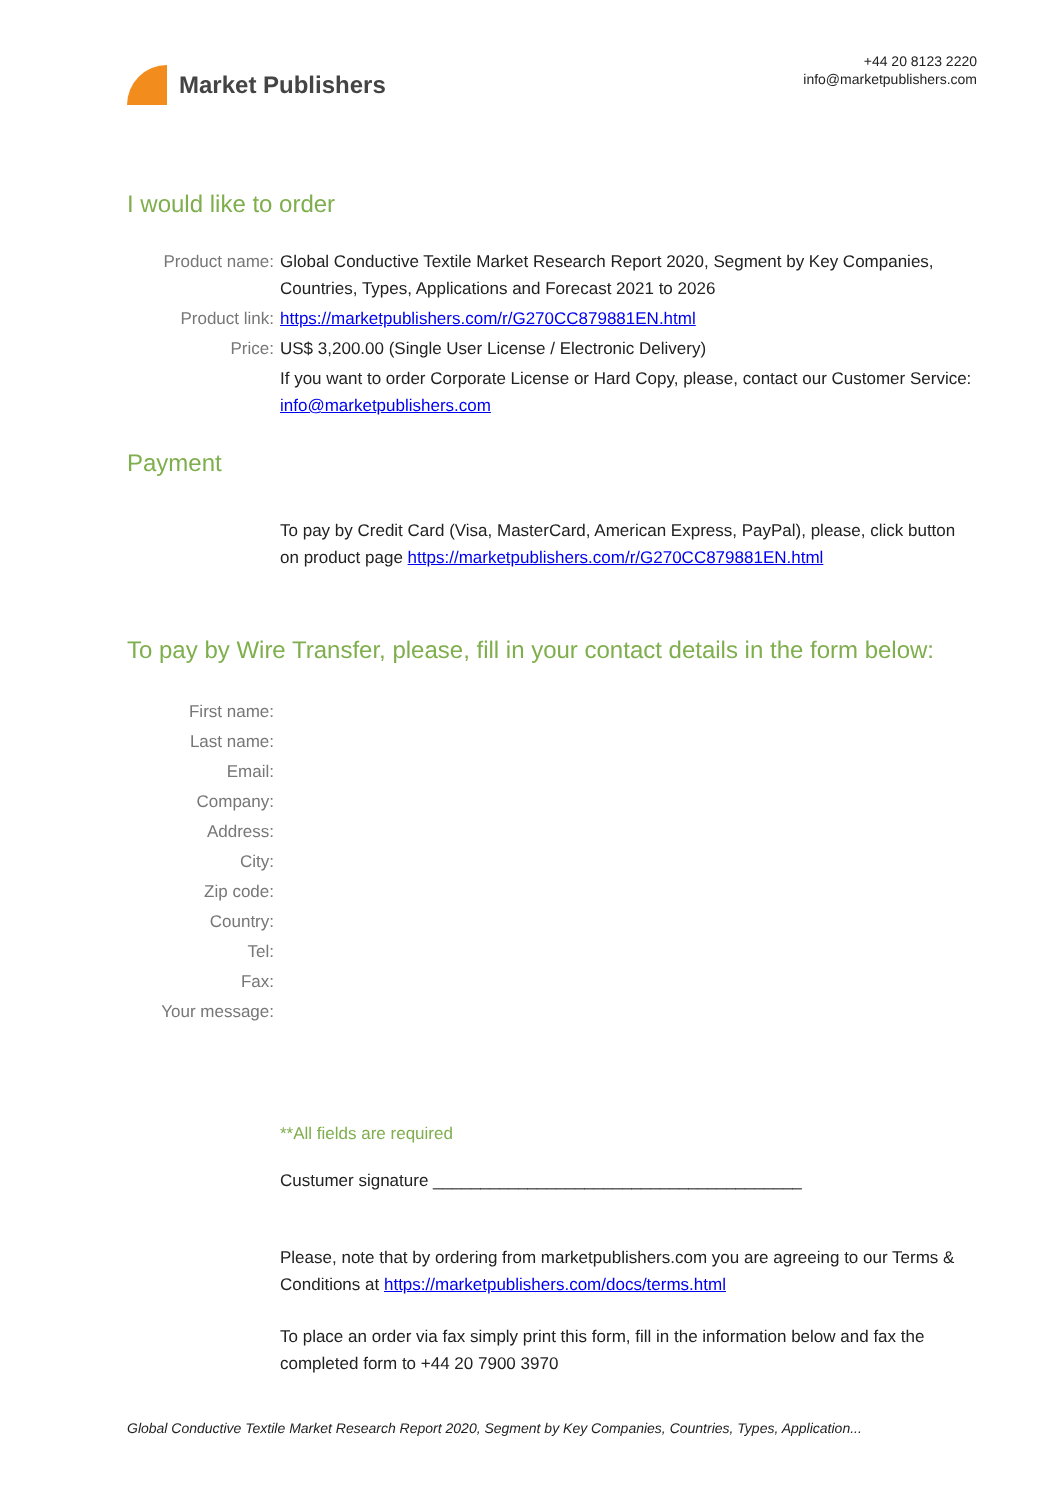Market Publishers
+44 20 8123 2220
info@marketpublishers.com
I would like to order
Product name: Global Conductive Textile Market Research Report 2020, Segment by Key Companies, Countries, Types, Applications and Forecast 2021 to 2026
Product link: https://marketpublishers.com/r/G270CC879881EN.html
Price: US$ 3,200.00 (Single User License / Electronic Delivery)
If you want to order Corporate License or Hard Copy, please, contact our Customer Service:
info@marketpublishers.com
Payment
To pay by Credit Card (Visa, MasterCard, American Express, PayPal), please, click button on product page https://marketpublishers.com/r/G270CC879881EN.html
To pay by Wire Transfer, please, fill in your contact details in the form below:
First name:
Last name:
Email:
Company:
Address:
City:
Zip code:
Country:
Tel:
Fax:
Your message:
**All fields are required
Custumer signature _______________________________________
Please, note that by ordering from marketpublishers.com you are agreeing to our Terms & Conditions at https://marketpublishers.com/docs/terms.html
To place an order via fax simply print this form, fill in the information below and fax the completed form to +44 20 7900 3970
Global Conductive Textile Market Research Report 2020, Segment by Key Companies, Countries, Types, Application...